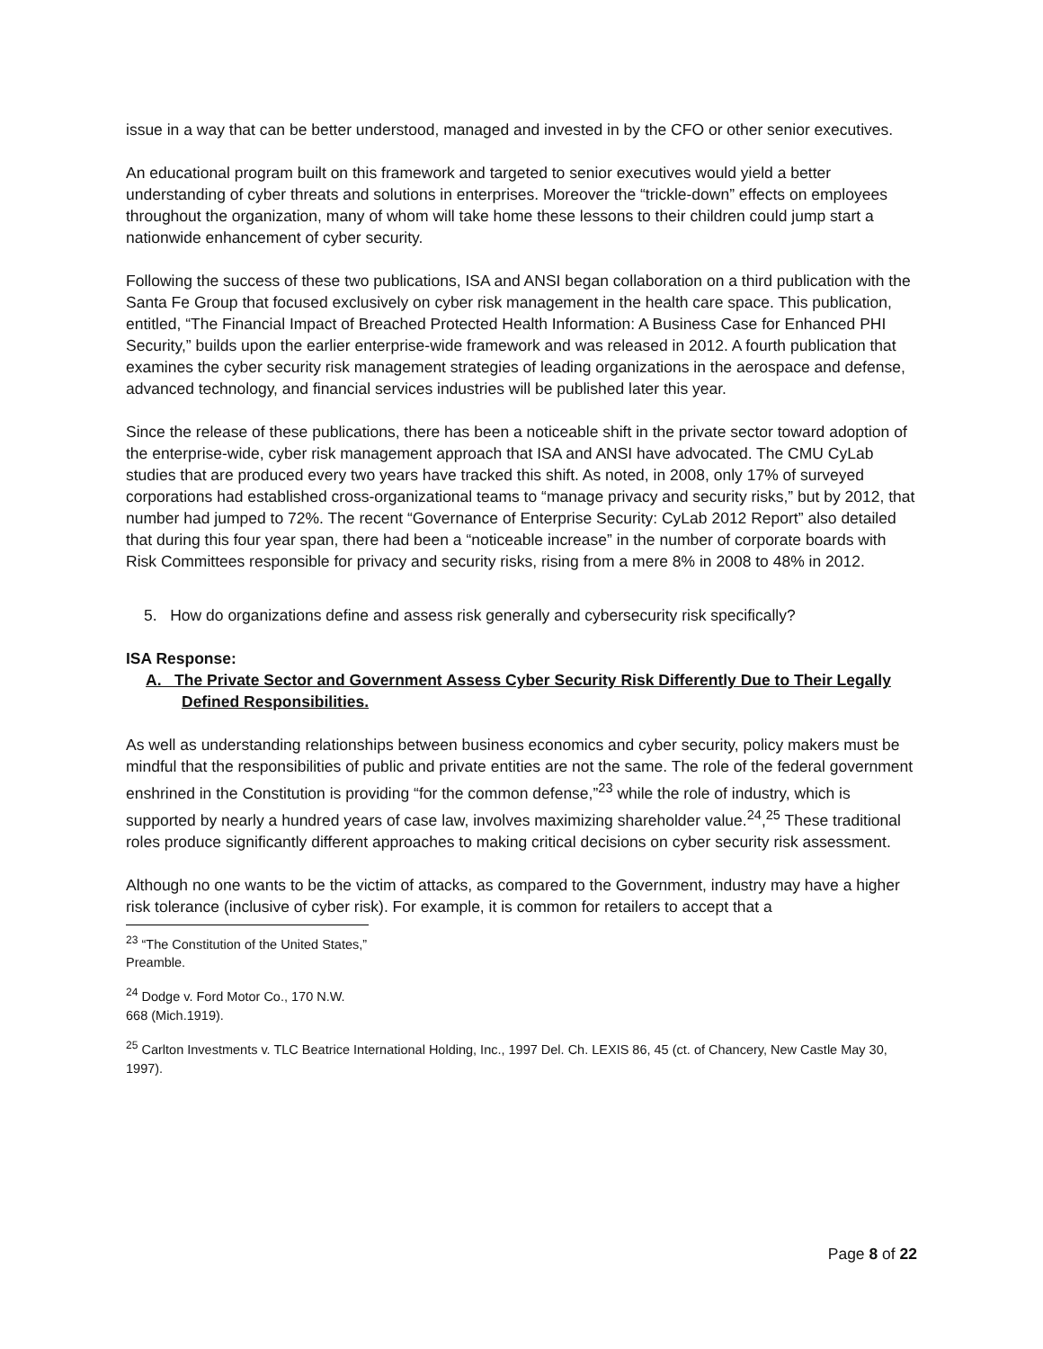issue in a way that can be better understood, managed and invested in by the CFO or other senior executives.
An educational program built on this framework and targeted to senior executives would yield a better understanding of cyber threats and solutions in enterprises. Moreover the “trickle-down” effects on employees throughout the organization, many of whom will take home these lessons to their children could jump start a nationwide enhancement of cyber security.
Following the success of these two publications, ISA and ANSI began collaboration on a third publication with the Santa Fe Group that focused exclusively on cyber risk management in the health care space. This publication, entitled, “The Financial Impact of Breached Protected Health Information: A Business Case for Enhanced PHI Security,” builds upon the earlier enterprise-wide framework and was released in 2012. A fourth publication that examines the cyber security risk management strategies of leading organizations in the aerospace and defense, advanced technology, and financial services industries will be published later this year.
Since the release of these publications, there has been a noticeable shift in the private sector toward adoption of the enterprise-wide, cyber risk management approach that ISA and ANSI have advocated. The CMU CyLab studies that are produced every two years have tracked this shift. As noted, in 2008, only 17% of surveyed corporations had established cross-organizational teams to “manage privacy and security risks,” but by 2012, that number had jumped to 72%. The recent “Governance of Enterprise Security: CyLab 2012 Report” also detailed that during this four year span, there had been a “noticeable increase” in the number of corporate boards with Risk Committees responsible for privacy and security risks, rising from a mere 8% in 2008 to 48% in 2012.
5. How do organizations define and assess risk generally and cybersecurity risk specifically?
ISA Response:
A. The Private Sector and Government Assess Cyber Security Risk Differently Due to Their Legally Defined Responsibilities.
As well as understanding relationships between business economics and cyber security, policy makers must be mindful that the responsibilities of public and private entities are not the same. The role of the federal government enshrined in the Constitution is providing “for the common defense,”<sup>23</sup> while the role of industry, which is supported by nearly a hundred years of case law, involves maximizing shareholder value.<sup>24</sup>,<sup>25</sup> These traditional roles produce significantly different approaches to making critical decisions on cyber security risk assessment.
Although no one wants to be the victim of attacks, as compared to the Government, industry may have a higher risk tolerance (inclusive of cyber risk). For example, it is common for retailers to accept that a
<sup>23</sup> “The Constitution of the United States,” Preamble.
<sup>24</sup> Dodge v. Ford Motor Co., 170 N.W. 668 (Mich.1919).
<sup>25</sup> Carlton Investments v. TLC Beatrice International Holding, Inc., 1997 Del. Ch. LEXIS 86, 45 (ct. of Chancery, New Castle May 30, 1997).
Page 8 of 22